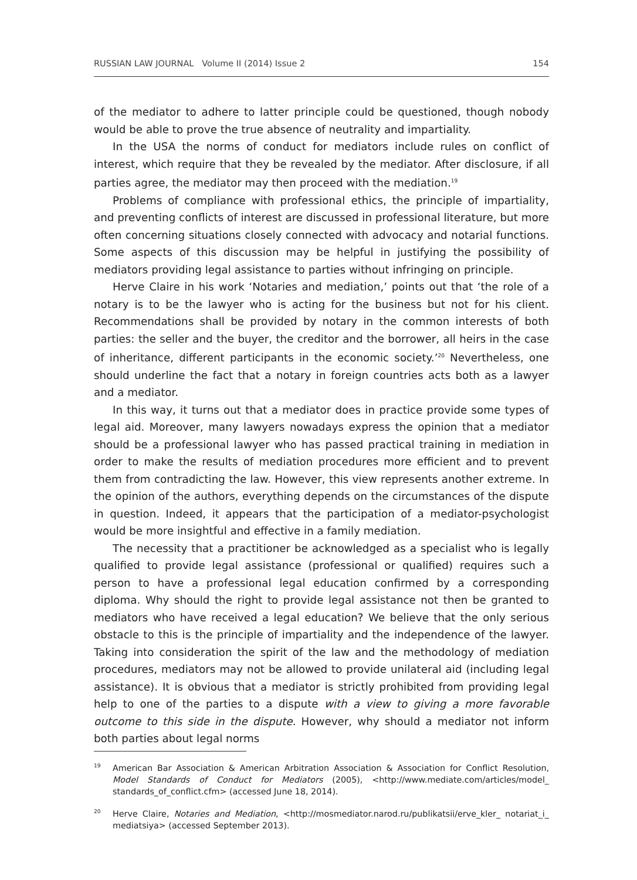RUSSIAN LAW JOURNAL Volume II (2014) Issue 2 154
of the mediator to adhere to latter principle could be questioned, though nobody would be able to prove the true absence of neutrality and impartiality.
In the USA the norms of conduct for mediators include rules on conflict of interest, which require that they be revealed by the mediator. After disclosure, if all parties agree, the mediator may then proceed with the mediation.<sup>19</sup>
Problems of compliance with professional ethics, the principle of impartiality, and preventing conflicts of interest are discussed in professional literature, but more often concerning situations closely connected with advocacy and notarial functions. Some aspects of this discussion may be helpful in justifying the possibility of mediators providing legal assistance to parties without infringing on principle.
Herve Claire in his work ‘Notaries and mediation,’ points out that ‘the role of a notary is to be the lawyer who is acting for the business but not for his client. Recommendations shall be provided by notary in the common interests of both parties: the seller and the buyer, the creditor and the borrower, all heirs in the case of inheritance, different participants in the economic society.’<sup>20</sup> Nevertheless, one should underline the fact that a notary in foreign countries acts both as a lawyer and a mediator.
In this way, it turns out that a mediator does in practice provide some types of legal aid. Moreover, many lawyers nowadays express the opinion that a mediator should be a professional lawyer who has passed practical training in mediation in order to make the results of mediation procedures more efficient and to prevent them from contradicting the law. However, this view represents another extreme. In the opinion of the authors, everything depends on the circumstances of the dispute in question. Indeed, it appears that the participation of a mediator-psychologist would be more insightful and effective in a family mediation.
The necessity that a practitioner be acknowledged as a specialist who is legally qualified to provide legal assistance (professional or qualified) requires such a person to have a professional legal education confirmed by a corresponding diploma. Why should the right to provide legal assistance not then be granted to mediators who have received a legal education? We believe that the only serious obstacle to this is the principle of impartiality and the independence of the lawyer. Taking into consideration the spirit of the law and the methodology of mediation procedures, mediators may not be allowed to provide unilateral aid (including legal assistance). It is obvious that a mediator is strictly prohibited from providing legal help to one of the parties to a dispute with a view to giving a more favorable outcome to this side in the dispute. However, why should a mediator not inform both parties about legal norms
19 American Bar Association & American Arbitration Association & Association for Conflict Resolution, Model Standards of Conduct for Mediators (2005), <http://www.mediate.com/articles/model_ standards_of_conflict.cfm> (accessed June 18, 2014).
20 Herve Claire, Notaries and Mediation, <http://mosmediator.narod.ru/publikatsii/erve_kler_ notariat_i_ mediatsiya> (accessed September 2013).